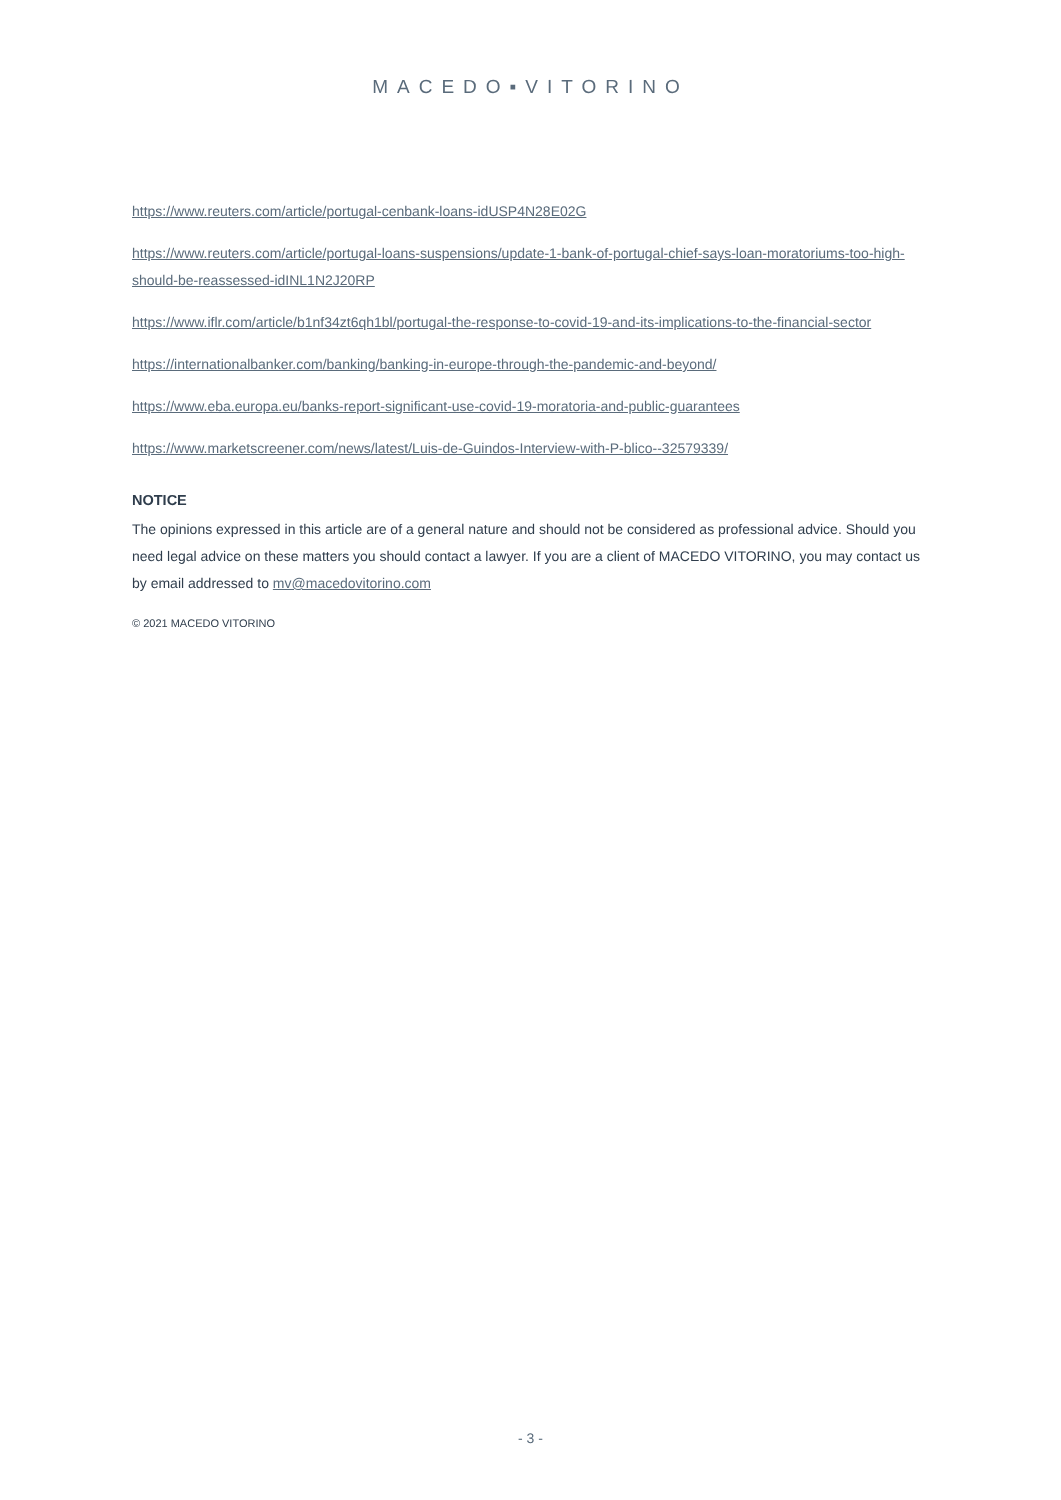MACEDO▪VITORINO
https://www.reuters.com/article/portugal-cenbank-loans-idUSP4N28E02G
https://www.reuters.com/article/portugal-loans-suspensions/update-1-bank-of-portugal-chief-says-loan-moratoriums-too-high-should-be-reassessed-idINL1N2J20RP
https://www.iflr.com/article/b1nf34zt6qh1bl/portugal-the-response-to-covid-19-and-its-implications-to-the-financial-sector
https://internationalbanker.com/banking/banking-in-europe-through-the-pandemic-and-beyond/
https://www.eba.europa.eu/banks-report-significant-use-covid-19-moratoria-and-public-guarantees
https://www.marketscreener.com/news/latest/Luis-de-Guindos-Interview-with-P-blico--32579339/
NOTICE
The opinions expressed in this article are of a general nature and should not be considered as professional advice. Should you need legal advice on these matters you should contact a lawyer. If you are a client of MACEDO VITORINO, you may contact us by email addressed to mv@macedovitorino.com
© 2021 MACEDO VITORINO
- 3 -